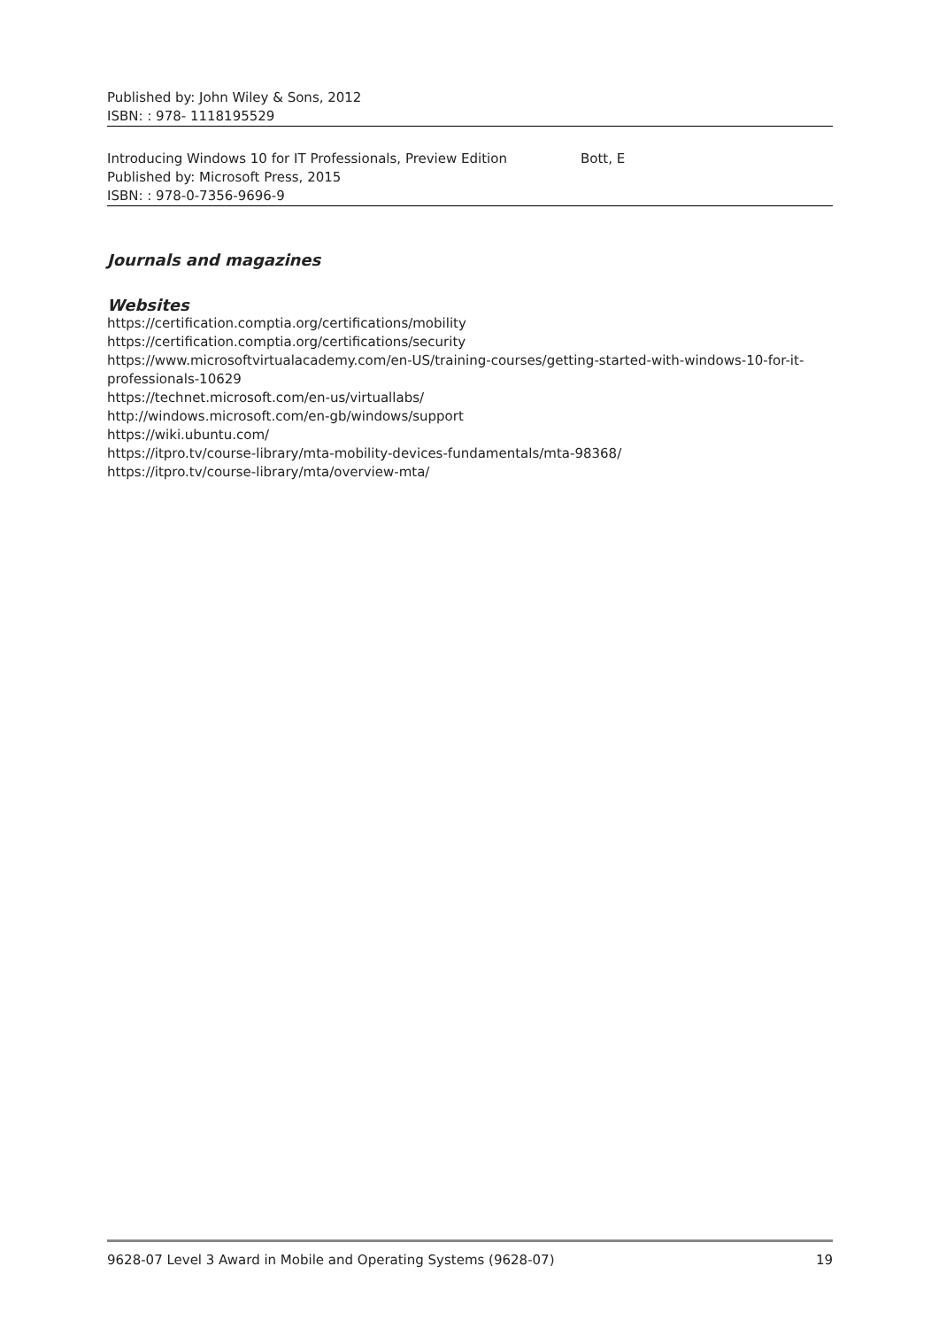| Published by: John Wiley & Sons, 2012 ISBN: : 978- 1118195529 | |
| Introducing Windows 10 for IT Professionals, Preview Edition Published by: Microsoft Press, 2015 ISBN: : 978-0-7356-9696-9 | Bott, E |
Journals and magazines
Websites
https://certification.comptia.org/certifications/mobility
https://certification.comptia.org/certifications/security
https://www.microsoftvirtualacademy.com/en-US/training-courses/getting-started-with-windows-10-for-it-professionals-10629
https://technet.microsoft.com/en-us/virtuallabs/
http://windows.microsoft.com/en-gb/windows/support
https://wiki.ubuntu.com/
https://itpro.tv/course-library/mta-mobility-devices-fundamentals/mta-98368/
https://itpro.tv/course-library/mta/overview-mta/
9628-07 Level 3 Award in Mobile and Operating Systems (9628-07) 19